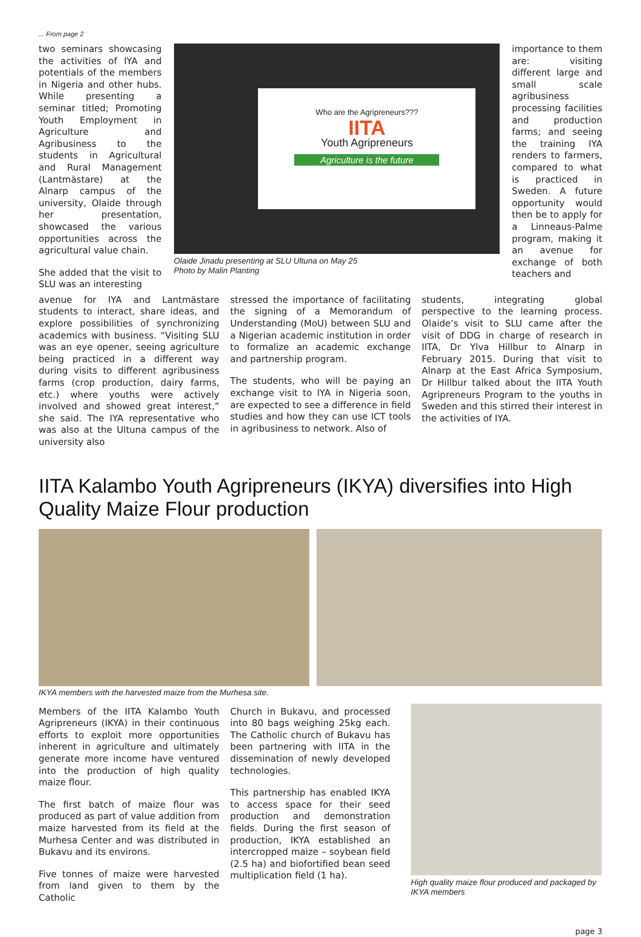... From page 2
two seminars showcasing the activities of IYA and potentials of the members in Nigeria and other hubs. While presenting a seminar titled; Promoting Youth Employment in Agriculture and Agribusiness to the students in Agricultural and Rural Management (Lantmästare) at the Alnarp campus of the university, Olaide through her presentation, showcased the various opportunities across the agricultural value chain.
She added that the visit to SLU was an interesting
Who are the Agripreneurs???
IITA
Youth Agripreneurs
Agriculture is the future
Olaide Jinadu presenting at SLU Ultuna on May 25
Photo by Malin Planting
importance to them are: visiting different large and small scale agribusiness processing facilities and production farms; and seeing the training IYA renders to farmers, compared to what is practiced in Sweden. A future opportunity would then be to apply for a Linneaus-Palme program, making it an avenue for exchange of both teachers and
avenue for IYA and Lantmästare students to interact, share ideas, and explore possibilities of synchronizing academics with business. “Visiting SLU was an eye opener, seeing agriculture being practiced in a different way during visits to different agribusiness farms (crop production, dairy farms, etc.) where youths were actively involved and showed great interest,” she said. The IYA representative who was also at the Ultuna campus of the university also
stressed the importance of facilitating the signing of a Memorandum of Understanding (MoU) between SLU and a Nigerian academic institution in order to formalize an academic exchange and partnership program.
The students, who will be paying an exchange visit to IYA in Nigeria soon, are expected to see a difference in field studies and how they can use ICT tools in agribusiness to network. Also of
students, integrating global perspective to the learning process. Olaide’s visit to SLU came after the visit of DDG in charge of research in IITA, Dr Ylva Hillbur to Alnarp in February 2015. During that visit to Alnarp at the East Africa Symposium, Dr Hillbur talked about the IITA Youth Agripreneurs Program to the youths in Sweden and this stirred their interest in the activities of IYA.
IITA Kalambo Youth Agripreneurs (IKYA) diversifies into High Quality Maize Flour production
IKYA members with the harvested maize from the Murhesa site.
Members of the IITA Kalambo Youth Agripreneurs (IKYA) in their continuous efforts to exploit more opportunities inherent in agriculture and ultimately generate more income have ventured into the production of high quality maize flour.
The first batch of maize flour was produced as part of value addition from maize harvested from its field at the Murhesa Center and was distributed in Bukavu and its environs.
Five tonnes of maize were harvested from land given to them by the Catholic
Church in Bukavu, and processed into 80 bags weighing 25kg each. The Catholic church of Bukavu has been partnering with IITA in the dissemination of newly developed technologies.
This partnership has enabled IKYA to access space for their seed production and demonstration fields. During the first season of production, IKYA established an intercropped maize – soybean field (2.5 ha) and biofortified bean seed multiplication field (1 ha).
High quality maize flour produced and packaged by IKYA members
page 3